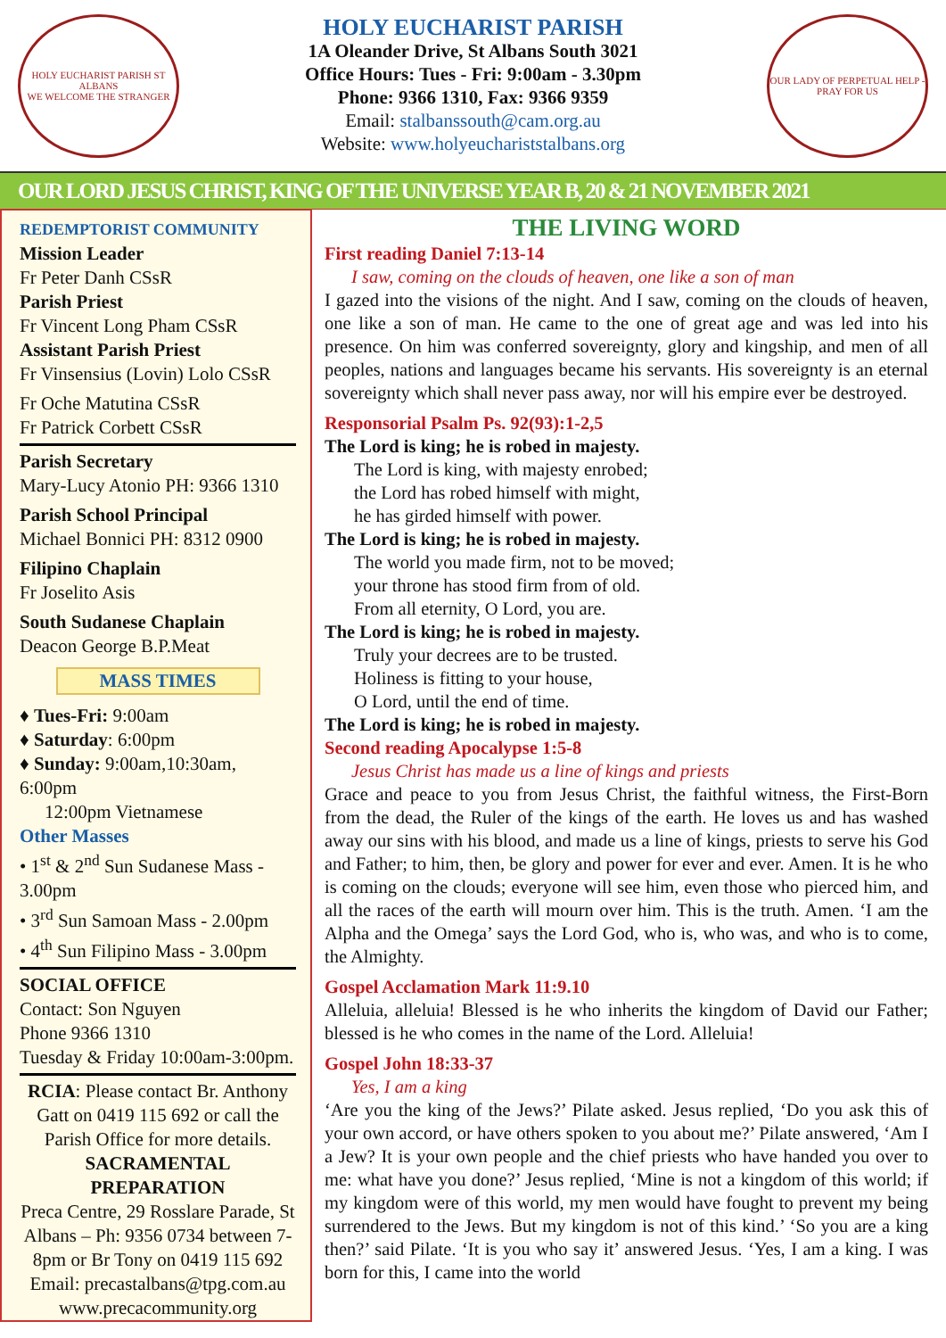HOLY EUCHARIST PARISH ST ALBANS
WE WELCOME THE STRANGER
HOLY EUCHARIST PARISH
1A Oleander Drive, St Albans South 3021
Office Hours: Tues - Fri: 9:00am - 3.30pm
Phone: 9366 1310, Fax: 9366 9359
Email: stalbanssouth@cam.org.au
Website: www.holyeuchariststalbans.org
OUR LADY OF PERPETUAL HELP - PRAY FOR US
OUR LORD JESUS CHRIST, KING OF THE UNIVERSE YEAR B, 20 & 21 NOVEMBER 2021
REDEMPTORIST COMMUNITY
Mission Leader
Fr Peter Danh CSsR
Parish Priest
Fr Vincent Long Pham CSsR
Assistant Parish Priest
Fr Vinsensius (Lovin) Lolo CSsR
Fr Oche Matutina CSsR
Fr Patrick Corbett CSsR
Parish Secretary
Mary-Lucy Atonio PH: 9366 1310
Parish School Principal
Michael Bonnici PH: 8312 0900
Filipino Chaplain
Fr Joselito Asis
South Sudanese Chaplain
Deacon George B.P.Meat
MASS TIMES
♦ Tues-Fri: 9:00am
♦ Saturday: 6:00pm
♦ Sunday: 9:00am,10:30am, 6:00pm
12:00pm Vietnamese
Other Masses
• 1<sup>st</sup> & 2<sup>nd</sup> Sun Sudanese Mass - 3.00pm
• 3<sup>rd</sup> Sun Samoan Mass - 2.00pm
• 4<sup>th</sup> Sun Filipino Mass - 3.00pm
SOCIAL OFFICE
Contact: Son Nguyen
Phone 9366 1310
Tuesday & Friday 10:00am-3:00pm.
RCIA: Please contact Br. Anthony Gatt on 0419 115 692 or call the Parish Office for more details.
SACRAMENTAL PREPARATION
Preca Centre, 29 Rosslare Parade, St Albans – Ph: 9356 0734 between 7-8pm or Br Tony on 0419 115 692
Email: precastalbans@tpg.com.au
www.precacommunity.org
THE LIVING WORD
First reading Daniel 7:13-14
I saw, coming on the clouds of heaven, one like a son of man
I gazed into the visions of the night. And I saw, coming on the clouds of heaven, one like a son of man. He came to the one of great age and was led into his presence. On him was conferred sovereignty, glory and kingship, and men of all peoples, nations and languages became his servants. His sovereignty is an eternal sovereignty which shall never pass away, nor will his empire ever be destroyed.
Responsorial Psalm Ps. 92(93):1-2,5
The Lord is king; he is robed in majesty.
The Lord is king, with majesty enrobed;
the Lord has robed himself with might,
he has girded himself with power.
The Lord is king; he is robed in majesty.
The world you made firm, not to be moved;
your throne has stood firm from of old.
From all eternity, O Lord, you are.
The Lord is king; he is robed in majesty.
Truly your decrees are to be trusted.
Holiness is fitting to your house,
O Lord, until the end of time.
The Lord is king; he is robed in majesty.
Second reading Apocalypse 1:5-8
Jesus Christ has made us a line of kings and priests
Grace and peace to you from Jesus Christ, the faithful witness, the First-Born from the dead, the Ruler of the kings of the earth. He loves us and has washed away our sins with his blood, and made us a line of kings, priests to serve his God and Father; to him, then, be glory and power for ever and ever. Amen. It is he who is coming on the clouds; everyone will see him, even those who pierced him, and all the races of the earth will mourn over him. This is the truth. Amen. ‘I am the Alpha and the Omega’ says the Lord God, who is, who was, and who is to come, the Almighty.
Gospel Acclamation Mark 11:9.10
Alleluia, alleluia! Blessed is he who inherits the kingdom of David our Father; blessed is he who comes in the name of the Lord. Alleluia!
Gospel John 18:33-37
Yes, I am a king
‘Are you the king of the Jews?’ Pilate asked. Jesus replied, ‘Do you ask this of your own accord, or have others spoken to you about me?’ Pilate answered, ‘Am I a Jew? It is your own people and the chief priests who have handed you over to me: what have you done?’ Jesus replied, ‘Mine is not a kingdom of this world; if my kingdom were of this world, my men would have fought to prevent my being surrendered to the Jews. But my kingdom is not of this kind.’ ‘So you are a king then?’ said Pilate. ‘It is you who say it’ answered Jesus. ‘Yes, I am a king. I was born for this, I came into the world